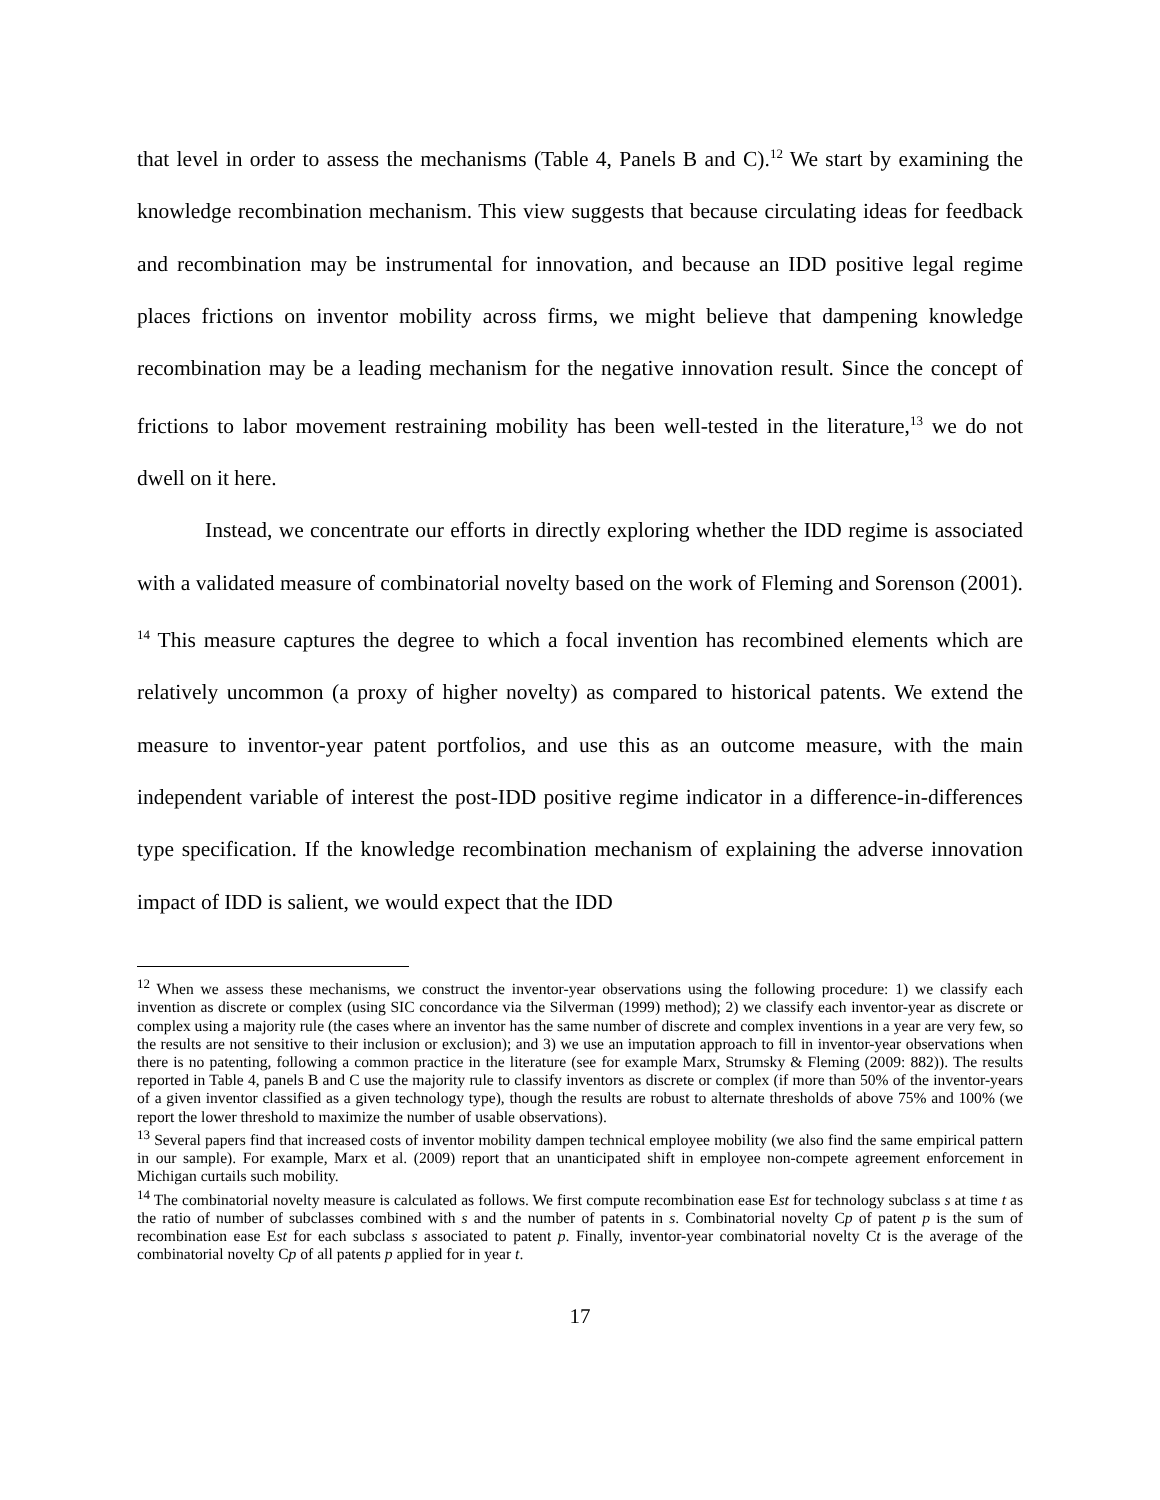that level in order to assess the mechanisms (Table 4, Panels B and C).<sup>12</sup> We start by examining the knowledge recombination mechanism. This view suggests that because circulating ideas for feedback and recombination may be instrumental for innovation, and because an IDD positive legal regime places frictions on inventor mobility across firms, we might believe that dampening knowledge recombination may be a leading mechanism for the negative innovation result. Since the concept of frictions to labor movement restraining mobility has been well-tested in the literature,<sup>13</sup> we do not dwell on it here.
Instead, we concentrate our efforts in directly exploring whether the IDD regime is associated with a validated measure of combinatorial novelty based on the work of Fleming and Sorenson (2001). <sup>14</sup> This measure captures the degree to which a focal invention has recombined elements which are relatively uncommon (a proxy of higher novelty) as compared to historical patents. We extend the measure to inventor-year patent portfolios, and use this as an outcome measure, with the main independent variable of interest the post-IDD positive regime indicator in a difference-in-differences type specification. If the knowledge recombination mechanism of explaining the adverse innovation impact of IDD is salient, we would expect that the IDD
<sup>12</sup> When we assess these mechanisms, we construct the inventor-year observations using the following procedure: 1) we classify each invention as discrete or complex (using SIC concordance via the Silverman (1999) method); 2) we classify each inventor-year as discrete or complex using a majority rule (the cases where an inventor has the same number of discrete and complex inventions in a year are very few, so the results are not sensitive to their inclusion or exclusion); and 3) we use an imputation approach to fill in inventor-year observations when there is no patenting, following a common practice in the literature (see for example Marx, Strumsky & Fleming (2009: 882)). The results reported in Table 4, panels B and C use the majority rule to classify inventors as discrete or complex (if more than 50% of the inventor-years of a given inventor classified as a given technology type), though the results are robust to alternate thresholds of above 75% and 100% (we report the lower threshold to maximize the number of usable observations).
<sup>13</sup> Several papers find that increased costs of inventor mobility dampen technical employee mobility (we also find the same empirical pattern in our sample). For example, Marx et al. (2009) report that an unanticipated shift in employee non-compete agreement enforcement in Michigan curtails such mobility.
<sup>14</sup> The combinatorial novelty measure is calculated as follows. We first compute recombination ease Est for technology subclass s at time t as the ratio of number of subclasses combined with s and the number of patents in s. Combinatorial novelty Cp of patent p is the sum of recombination ease Est for each subclass s associated to patent p. Finally, inventor-year combinatorial novelty Ct is the average of the combinatorial novelty Cp of all patents p applied for in year t.
17